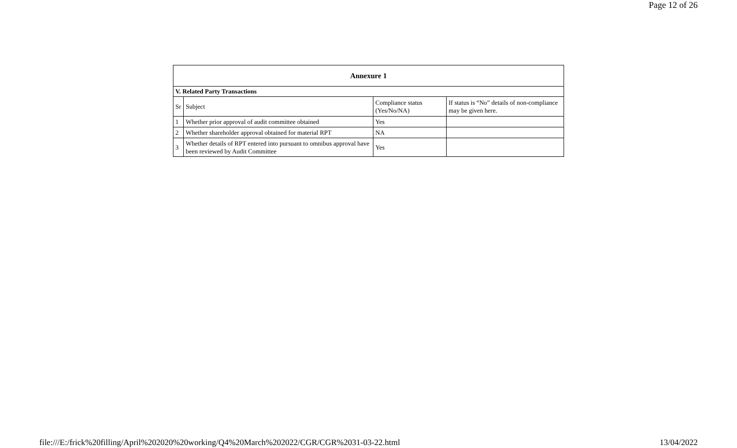Page 12 of 26
| Annexure 1 | | | |
| --- | --- | --- | --- |
| V. Related Party Transactions | | | |
| Sr | Subject | Compliance status (Yes/No/NA) | If status is “No” details of non-compliance may be given here. |
| 1 | Whether prior approval of audit committee obtained | Yes | |
| 2 | Whether shareholder approval obtained for material RPT | NA | |
| 3 | Whether details of RPT entered into pursuant to omnibus approval have been reviewed by Audit Committee | Yes | |
file:///E:/frick%20filling/April%202020%20working/Q4%20March%202022/CGR/CGR%2031-03-22.html 13/04/2022